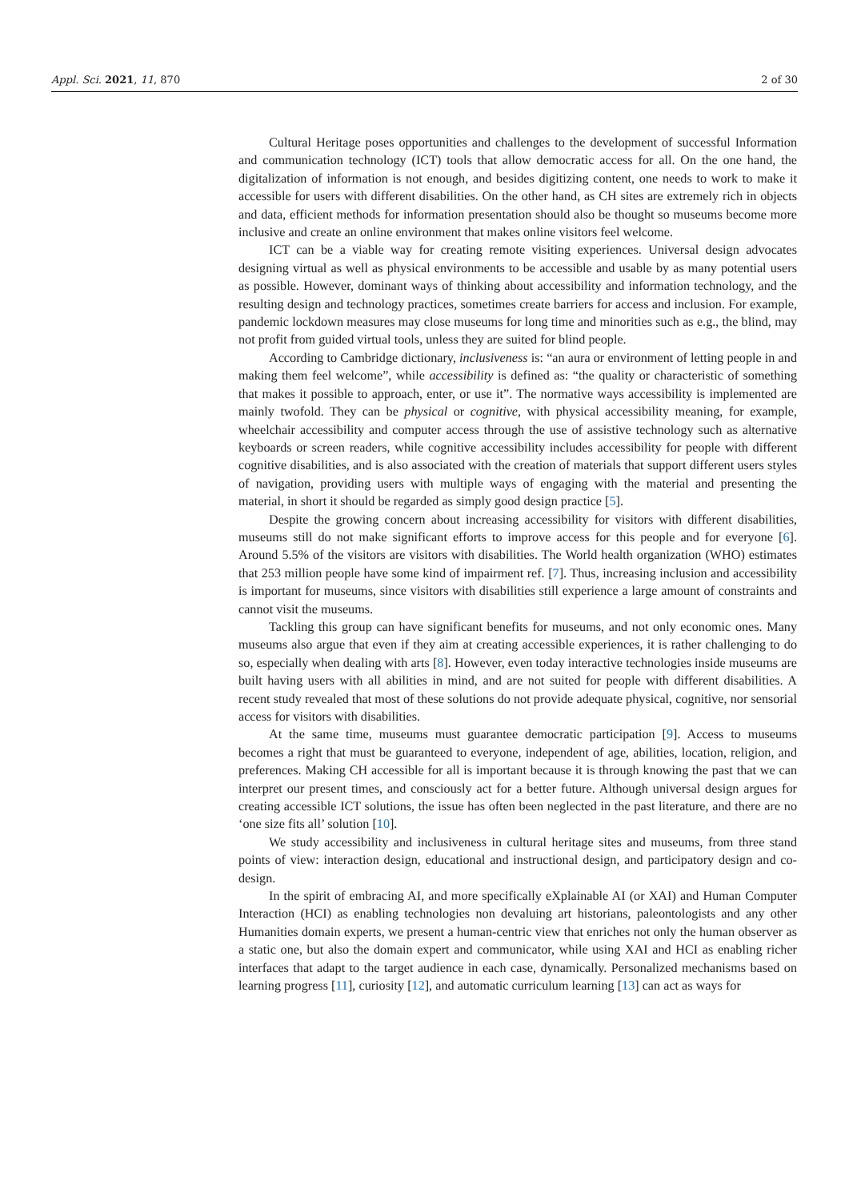Appl. Sci. 2021, 11, 870 2 of 30
Cultural Heritage poses opportunities and challenges to the development of successful Information and communication technology (ICT) tools that allow democratic access for all. On the one hand, the digitalization of information is not enough, and besides digitizing content, one needs to work to make it accessible for users with different disabilities. On the other hand, as CH sites are extremely rich in objects and data, efficient methods for information presentation should also be thought so museums become more inclusive and create an online environment that makes online visitors feel welcome.
ICT can be a viable way for creating remote visiting experiences. Universal design advocates designing virtual as well as physical environments to be accessible and usable by as many potential users as possible. However, dominant ways of thinking about accessibility and information technology, and the resulting design and technology practices, sometimes create barriers for access and inclusion. For example, pandemic lockdown measures may close museums for long time and minorities such as e.g., the blind, may not profit from guided virtual tools, unless they are suited for blind people.
According to Cambridge dictionary, inclusiveness is: “an aura or environment of letting people in and making them feel welcome”, while accessibility is defined as: “the quality or characteristic of something that makes it possible to approach, enter, or use it”. The normative ways accessibility is implemented are mainly twofold. They can be physical or cognitive, with physical accessibility meaning, for example, wheelchair accessibility and computer access through the use of assistive technology such as alternative keyboards or screen readers, while cognitive accessibility includes accessibility for people with different cognitive disabilities, and is also associated with the creation of materials that support different users styles of navigation, providing users with multiple ways of engaging with the material and presenting the material, in short it should be regarded as simply good design practice [5].
Despite the growing concern about increasing accessibility for visitors with different disabilities, museums still do not make significant efforts to improve access for this people and for everyone [6]. Around 5.5% of the visitors are visitors with disabilities. The World health organization (WHO) estimates that 253 million people have some kind of impairment ref. [7]. Thus, increasing inclusion and accessibility is important for museums, since visitors with disabilities still experience a large amount of constraints and cannot visit the museums.
Tackling this group can have significant benefits for museums, and not only economic ones. Many museums also argue that even if they aim at creating accessible experiences, it is rather challenging to do so, especially when dealing with arts [8]. However, even today interactive technologies inside museums are built having users with all abilities in mind, and are not suited for people with different disabilities. A recent study revealed that most of these solutions do not provide adequate physical, cognitive, nor sensorial access for visitors with disabilities.
At the same time, museums must guarantee democratic participation [9]. Access to museums becomes a right that must be guaranteed to everyone, independent of age, abilities, location, religion, and preferences. Making CH accessible for all is important because it is through knowing the past that we can interpret our present times, and consciously act for a better future. Although universal design argues for creating accessible ICT solutions, the issue has often been neglected in the past literature, and there are no ‘one size fits all’ solution [10].
We study accessibility and inclusiveness in cultural heritage sites and museums, from three stand points of view: interaction design, educational and instructional design, and participatory design and co-design.
In the spirit of embracing AI, and more specifically eXplainable AI (or XAI) and Human Computer Interaction (HCI) as enabling technologies non devaluing art historians, paleontologists and any other Humanities domain experts, we present a human-centric view that enriches not only the human observer as a static one, but also the domain expert and communicator, while using XAI and HCI as enabling richer interfaces that adapt to the target audience in each case, dynamically. Personalized mechanisms based on learning progress [11], curiosity [12], and automatic curriculum learning [13] can act as ways for